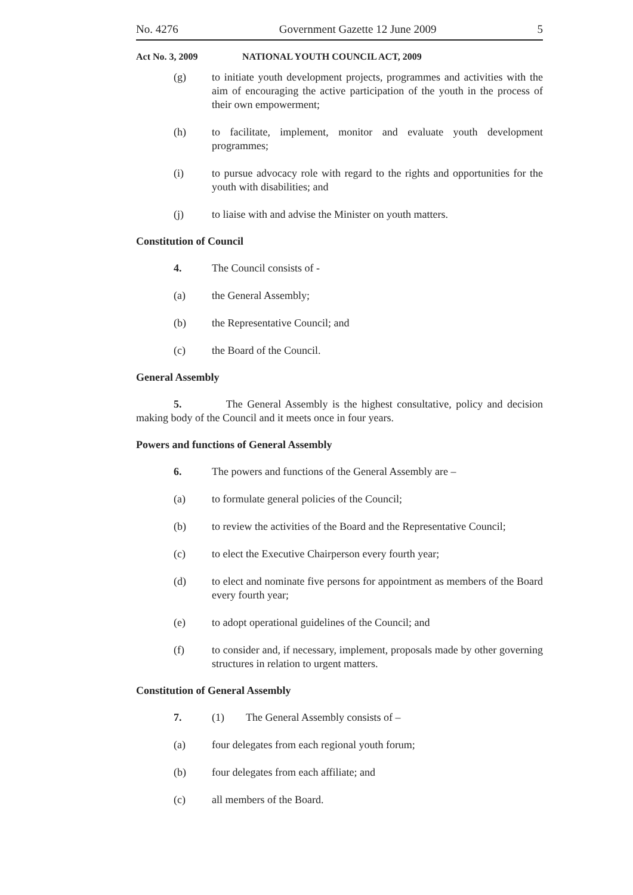No. 4276 Government Gazette 12 June 2009 5
Act No. 3, 2009 NATIONAL YOUTH COUNCIL ACT, 2009
(g) to initiate youth development projects, programmes and activities with the aim of encouraging the active participation of the youth in the process of their own empowerment;
(h) to facilitate, implement, monitor and evaluate youth development programmes;
(i) to pursue advocacy role with regard to the rights and opportunities for the youth with disabilities; and
(j) to liaise with and advise the Minister on youth matters.
Constitution of Council
4. The Council consists of -
(a) the General Assembly;
(b) the Representative Council; and
(c) the Board of the Council.
General Assembly
5. The General Assembly is the highest consultative, policy and decision making body of the Council and it meets once in four years.
Powers and functions of General Assembly
6. The powers and functions of the General Assembly are –
(a) to formulate general policies of the Council;
(b) to review the activities of the Board and the Representative Council;
(c) to elect the Executive Chairperson every fourth year;
(d) to elect and nominate five persons for appointment as members of the Board every fourth year;
(e) to adopt operational guidelines of the Council; and
(f) to consider and, if necessary, implement, proposals made by other governing structures in relation to urgent matters.
Constitution of General Assembly
7. (1) The General Assembly consists of –
(a) four delegates from each regional youth forum;
(b) four delegates from each affiliate; and
(c) all members of the Board.